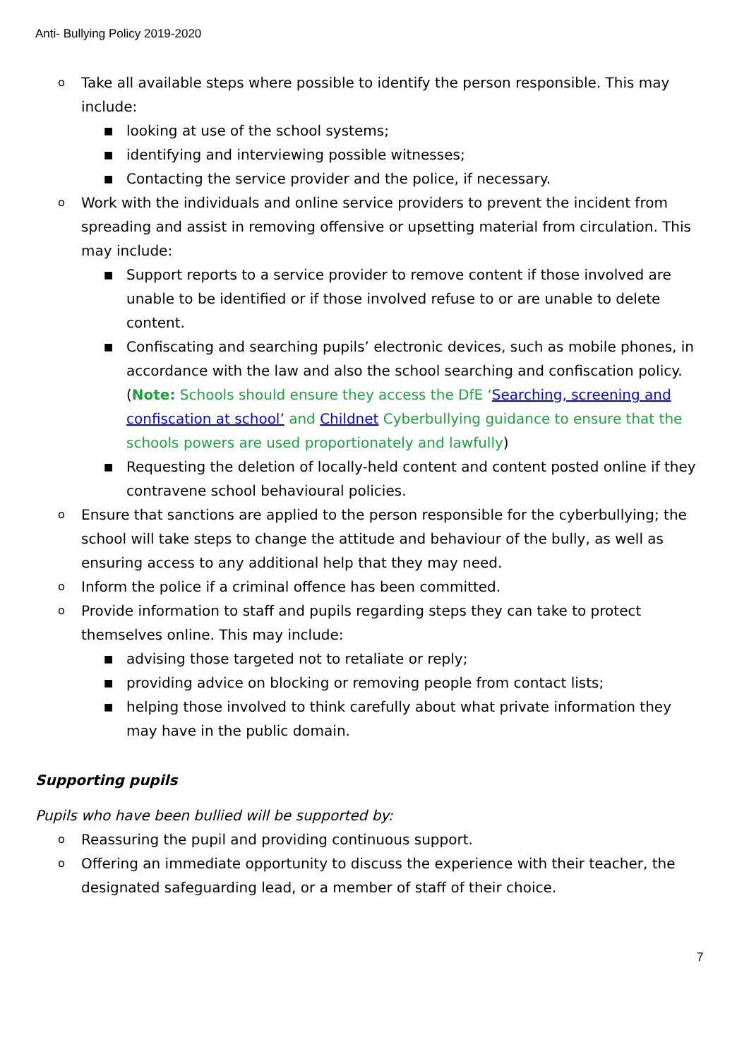Anti- Bullying Policy 2019-2020
o Take all available steps where possible to identify the person responsible. This may include:
■ looking at use of the school systems;
■ identifying and interviewing possible witnesses;
■ Contacting the service provider and the police, if necessary.
o Work with the individuals and online service providers to prevent the incident from spreading and assist in removing offensive or upsetting material from circulation. This may include:
■ Support reports to a service provider to remove content if those involved are unable to be identified or if those involved refuse to or are unable to delete content.
■ Confiscating and searching pupils’ electronic devices, such as mobile phones, in accordance with the law and also the school searching and confiscation policy. (Note: Schools should ensure they access the DfE ‘Searching, screening and confiscation at school’ and Childnet Cyberbullying guidance to ensure that the schools powers are used proportionately and lawfully)
■ Requesting the deletion of locally-held content and content posted online if they contravene school behavioural policies.
o Ensure that sanctions are applied to the person responsible for the cyberbullying; the school will take steps to change the attitude and behaviour of the bully, as well as ensuring access to any additional help that they may need.
o Inform the police if a criminal offence has been committed.
o Provide information to staff and pupils regarding steps they can take to protect themselves online. This may include:
■ advising those targeted not to retaliate or reply;
■ providing advice on blocking or removing people from contact lists;
■ helping those involved to think carefully about what private information they may have in the public domain.
Supporting pupils
Pupils who have been bullied will be supported by:
o Reassuring the pupil and providing continuous support.
o Offering an immediate opportunity to discuss the experience with their teacher, the designated safeguarding lead, or a member of staff of their choice.
7